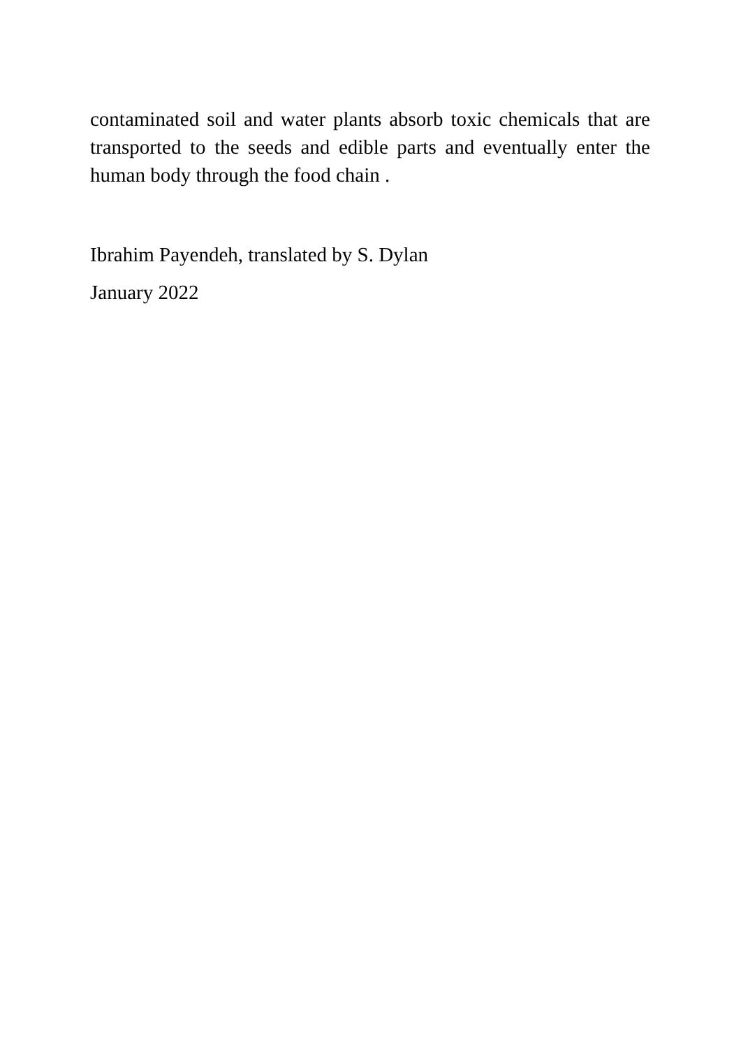contaminated soil and water plants absorb toxic chemicals that are transported to the seeds and edible parts and eventually enter the human body through the food chain .
Ibrahim Payendeh, translated by S. Dylan
January 2022